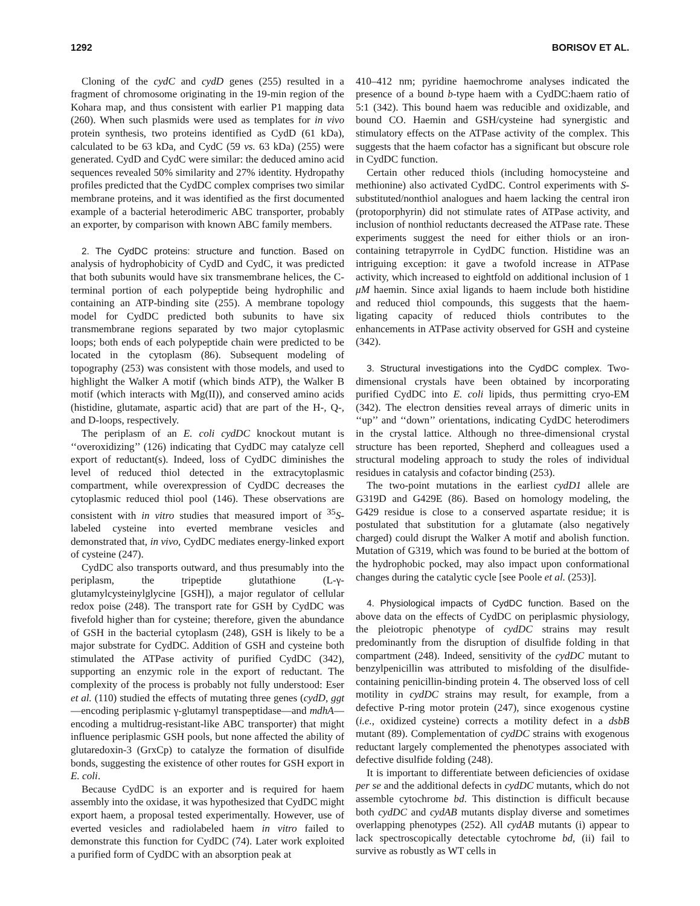1292 BORISOV ET AL.
Cloning of the cydC and cydD genes (255) resulted in a fragment of chromosome originating in the 19-min region of the Kohara map, and thus consistent with earlier P1 mapping data (260). When such plasmids were used as templates for in vivo protein synthesis, two proteins identified as CydD (61 kDa), calculated to be 63 kDa, and CydC (59 vs. 63 kDa) (255) were generated. CydD and CydC were similar: the deduced amino acid sequences revealed 50% similarity and 27% identity. Hydropathy profiles predicted that the CydDC complex comprises two similar membrane proteins, and it was identified as the first documented example of a bacterial heterodimeric ABC transporter, probably an exporter, by comparison with known ABC family members.
2. The CydDC proteins: structure and function. Based on analysis of hydrophobicity of CydD and CydC, it was predicted that both subunits would have six transmembrane helices, the C-terminal portion of each polypeptide being hydrophilic and containing an ATP-binding site (255). A membrane topology model for CydDC predicted both subunits to have six transmembrane regions separated by two major cytoplasmic loops; both ends of each polypeptide chain were predicted to be located in the cytoplasm (86). Subsequent modeling of topography (253) was consistent with those models, and used to highlight the Walker A motif (which binds ATP), the Walker B motif (which interacts with Mg(II)), and conserved amino acids (histidine, glutamate, aspartic acid) that are part of the H-, Q-, and D-loops, respectively.
The periplasm of an E. coli cydDC knockout mutant is ‘‘overoxidizing’’ (126) indicating that CydDC may catalyze cell export of reductant(s). Indeed, loss of CydDC diminishes the level of reduced thiol detected in the extracytoplasmic compartment, while overexpression of CydDC decreases the cytoplasmic reduced thiol pool (146). These observations are consistent with in vitro studies that measured import of <sup>35</sup>S-labeled cysteine into everted membrane vesicles and demonstrated that, in vivo, CydDC mediates energy-linked export of cysteine (247).
CydDC also transports outward, and thus presumably into the periplasm, the tripeptide glutathione (L-γ-glutamylcysteinylglycine [GSH]), a major regulator of cellular redox poise (248). The transport rate for GSH by CydDC was fivefold higher than for cysteine; therefore, given the abundance of GSH in the bacterial cytoplasm (248), GSH is likely to be a major substrate for CydDC. Addition of GSH and cysteine both stimulated the ATPase activity of purified CydDC (342), supporting an enzymic role in the export of reductant. The complexity of the process is probably not fully understood: Eser et al. (110) studied the effects of mutating three genes (cydD, ggt—encoding periplasmic γ-glutamyl transpeptidase—and mdhA—encoding a multidrug-resistant-like ABC transporter) that might influence periplasmic GSH pools, but none affected the ability of glutaredoxin-3 (GrxCp) to catalyze the formation of disulfide bonds, suggesting the existence of other routes for GSH export in E. coli.
Because CydDC is an exporter and is required for haem assembly into the oxidase, it was hypothesized that CydDC might export haem, a proposal tested experimentally. However, use of everted vesicles and radiolabeled haem in vitro failed to demonstrate this function for CydDC (74). Later work exploited a purified form of CydDC with an absorption peak at
410–412 nm; pyridine haemochrome analyses indicated the presence of a bound b-type haem with a CydDC:haem ratio of 5:1 (342). This bound haem was reducible and oxidizable, and bound CO. Haemin and GSH/cysteine had synergistic and stimulatory effects on the ATPase activity of the complex. This suggests that the haem cofactor has a significant but obscure role in CydDC function.
Certain other reduced thiols (including homocysteine and methionine) also activated CydDC. Control experiments with S-substituted/nonthiol analogues and haem lacking the central iron (protoporphyrin) did not stimulate rates of ATPase activity, and inclusion of nonthiol reductants decreased the ATPase rate. These experiments suggest the need for either thiols or an iron-containing tetrapyrrole in CydDC function. Histidine was an intriguing exception: it gave a twofold increase in ATPase activity, which increased to eightfold on additional inclusion of 1 μM haemin. Since axial ligands to haem include both histidine and reduced thiol compounds, this suggests that the haem-ligating capacity of reduced thiols contributes to the enhancements in ATPase activity observed for GSH and cysteine (342).
3. Structural investigations into the CydDC complex. Two-dimensional crystals have been obtained by incorporating purified CydDC into E. coli lipids, thus permitting cryo-EM (342). The electron densities reveal arrays of dimeric units in ‘‘up’’ and ‘‘down’’ orientations, indicating CydDC heterodimers in the crystal lattice. Although no three-dimensional crystal structure has been reported, Shepherd and colleagues used a structural modeling approach to study the roles of individual residues in catalysis and cofactor binding (253).
The two-point mutations in the earliest cydD1 allele are G319D and G429E (86). Based on homology modeling, the G429 residue is close to a conserved aspartate residue; it is postulated that substitution for a glutamate (also negatively charged) could disrupt the Walker A motif and abolish function. Mutation of G319, which was found to be buried at the bottom of the hydrophobic pocked, may also impact upon conformational changes during the catalytic cycle [see Poole et al. (253)].
4. Physiological impacts of CydDC function. Based on the above data on the effects of CydDC on periplasmic physiology, the pleiotropic phenotype of cydDC strains may result predominantly from the disruption of disulfide folding in that compartment (248). Indeed, sensitivity of the cydDC mutant to benzylpenicillin was attributed to misfolding of the disulfide-containing penicillin-binding protein 4. The observed loss of cell motility in cydDC strains may result, for example, from a defective P-ring motor protein (247), since exogenous cystine (i.e., oxidized cysteine) corrects a motility defect in a dsbB mutant (89). Complementation of cydDC strains with exogenous reductant largely complemented the phenotypes associated with defective disulfide folding (248).
It is important to differentiate between deficiencies of oxidase per se and the additional defects in cydDC mutants, which do not assemble cytochrome bd. This distinction is difficult because both cydDC and cydAB mutants display diverse and sometimes overlapping phenotypes (252). All cydAB mutants (i) appear to lack spectroscopically detectable cytochrome bd, (ii) fail to survive as robustly as WT cells in